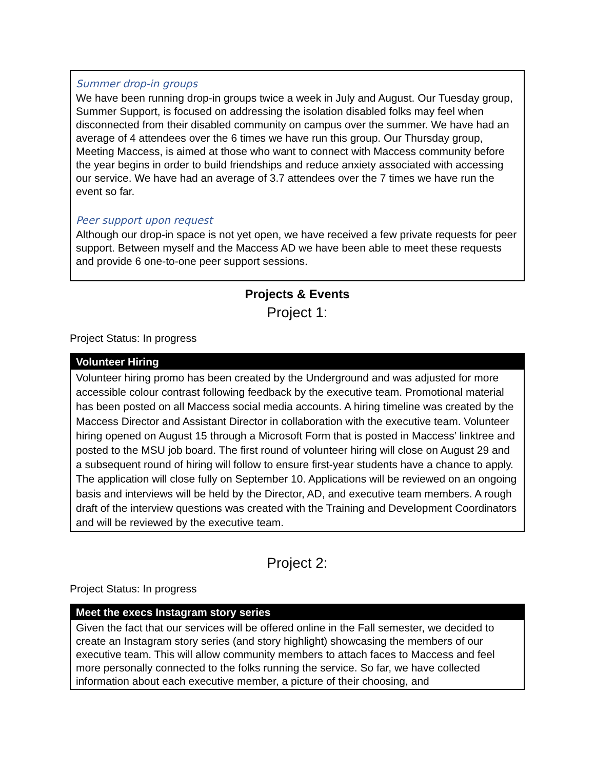Summer drop-in groups
We have been running drop-in groups twice a week in July and August. Our Tuesday group, Summer Support, is focused on addressing the isolation disabled folks may feel when disconnected from their disabled community on campus over the summer. We have had an average of 4 attendees over the 6 times we have run this group. Our Thursday group, Meeting Maccess, is aimed at those who want to connect with Maccess community before the year begins in order to build friendships and reduce anxiety associated with accessing our service. We have had an average of 3.7 attendees over the 7 times we have run the event so far.
Peer support upon request
Although our drop-in space is not yet open, we have received a few private requests for peer support. Between myself and the Maccess AD we have been able to meet these requests and provide 6 one-to-one peer support sessions.
Projects & Events
Project 1:
Project Status: In progress
| Volunteer Hiring |
| --- |
| Volunteer hiring promo has been created by the Underground and was adjusted for more accessible colour contrast following feedback by the executive team. Promotional material has been posted on all Maccess social media accounts. A hiring timeline was created by the Maccess Director and Assistant Director in collaboration with the executive team. Volunteer hiring opened on August 15 through a Microsoft Form that is posted in Maccess’ linktree and posted to the MSU job board. The first round of volunteer hiring will close on August 29 and a subsequent round of hiring will follow to ensure first-year students have a chance to apply. The application will close fully on September 10. Applications will be reviewed on an ongoing basis and interviews will be held by the Director, AD, and executive team members. A rough draft of the interview questions was created with the Training and Development Coordinators and will be reviewed by the executive team. |
Project 2:
Project Status: In progress
| Meet the execs Instagram story series |
| --- |
| Given the fact that our services will be offered online in the Fall semester, we decided to create an Instagram story series (and story highlight) showcasing the members of our executive team. This will allow community members to attach faces to Maccess and feel more personally connected to the folks running the service. So far, we have collected information about each executive member, a picture of their choosing, and |